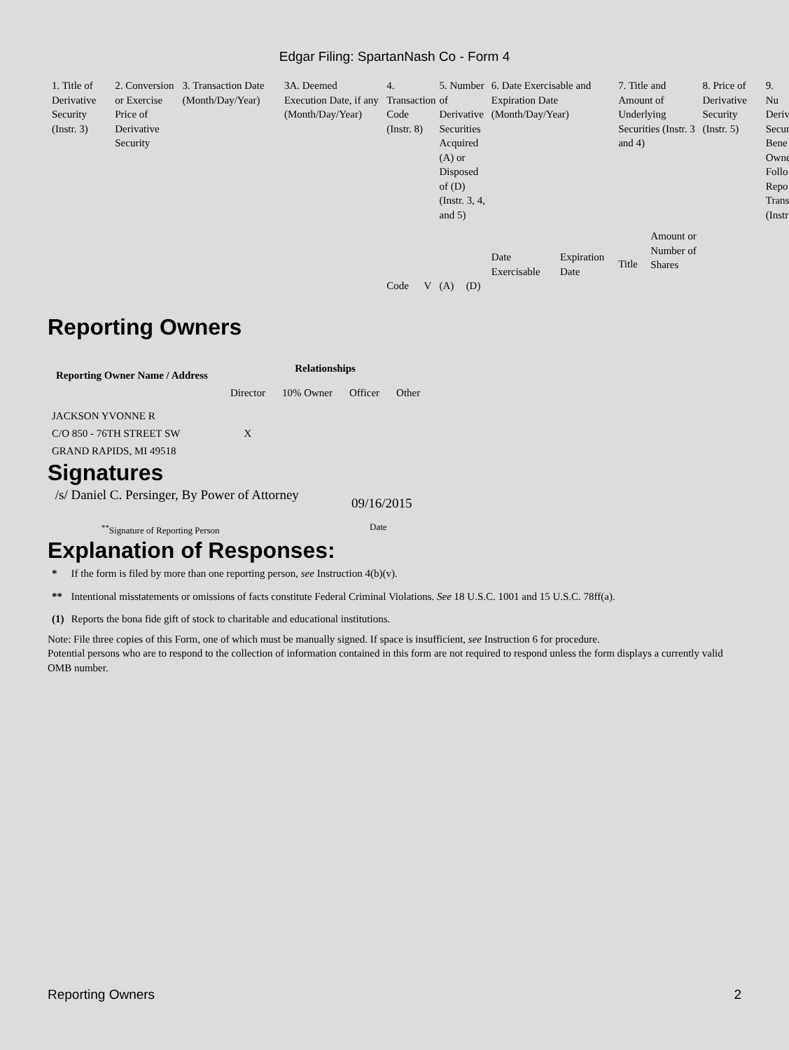Edgar Filing: SpartanNash Co - Form 4
| 1. Title of Derivative Security (Instr. 3) | 2. Conversion or Exercise Price of Derivative Security | 3. Transaction Date (Month/Day/Year) | 3A. Deemed Execution Date, if any (Month/Day/Year) | 4. Transaction Code (Instr. 8) | | 5. Number of Derivative Securities Acquired (A) or Disposed of (D) (Instr. 3, 4, and 5) | | 6. Date Exercisable and Expiration Date (Month/Day/Year) | | 7. Title and Amount of Underlying Securities (Instr. 3 and 4) | | 8. Price of Derivative Security (Instr. 5) | 9. Nu Deriv Secur Bene Owne Follo Repo Trans (Instr |
| --- | --- | --- | --- | --- | --- | --- | --- | --- | --- | --- | --- | --- | --- |
| | | | | | | | | Date Exercisable | Expiration Date | Title | Amount or Number of Shares | | |
| | | | | Code | V | (A) | (D) | | | | | | |
Reporting Owners
| Reporting Owner Name / Address | Relationships | | | |
| --- | --- | --- | --- | --- |
| | Director | 10% Owner | Officer | Other |
| JACKSON YVONNE R C/O 850 - 76TH STREET SW GRAND RAPIDS, MI 49518 | X | | | |
Signatures
| /s/ Daniel C. Persinger, By Power of Attorney | 09/16/2015 |
| <sup>**</sup> Signature of Reporting Person | Date |
Explanation of Responses:
| * | If the form is filed by more than one reporting person, see Instruction 4(b)(v). |
| ** | Intentional misstatements or omissions of facts constitute Federal Criminal Violations. See 18 U.S.C. 1001 and 15 U.S.C. 78ff(a). |
| (1) | Reports the bona fide gift of stock to charitable and educational institutions. |
Note: File three copies of this Form, one of which must be manually signed. If space is insufficient, see Instruction 6 for procedure.
Potential persons who are to respond to the collection of information contained in this form are not required to respond unless the form displays a currently valid OMB number.
Reporting Owners 2